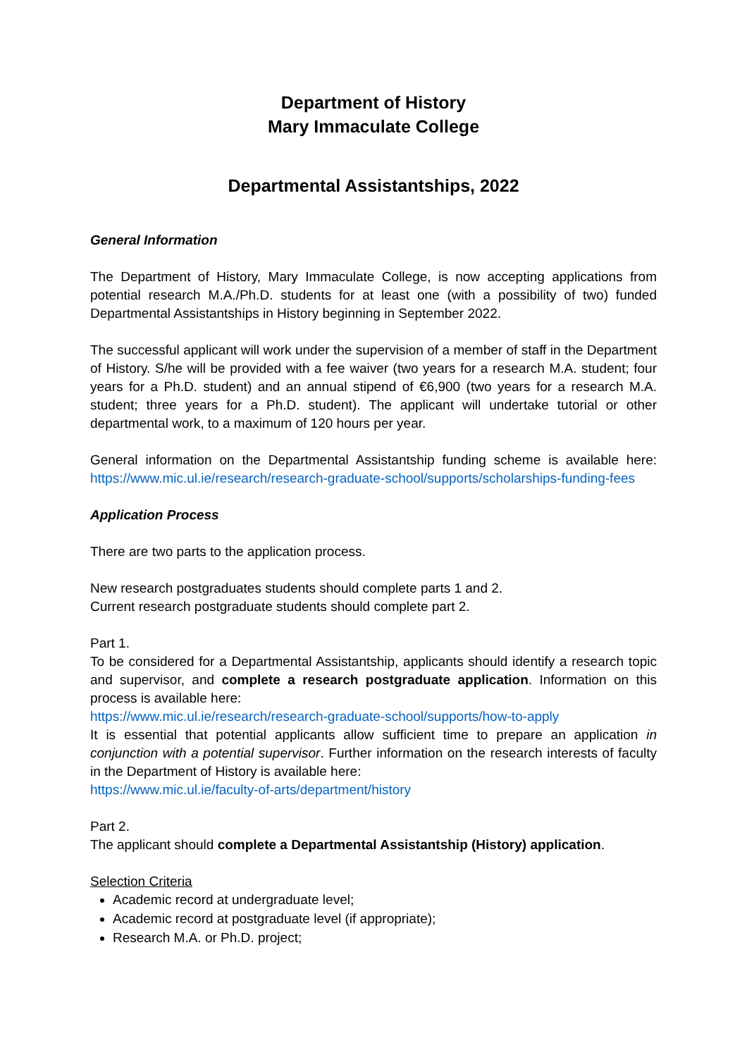Department of History
Mary Immaculate College
Departmental Assistantships, 2022
General Information
The Department of History, Mary Immaculate College, is now accepting applications from potential research M.A./Ph.D. students for at least one (with a possibility of two) funded Departmental Assistantships in History beginning in September 2022.
The successful applicant will work under the supervision of a member of staff in the Department of History. S/he will be provided with a fee waiver (two years for a research M.A. student; four years for a Ph.D. student) and an annual stipend of €6,900 (two years for a research M.A. student; three years for a Ph.D. student). The applicant will undertake tutorial or other departmental work, to a maximum of 120 hours per year.
General information on the Departmental Assistantship funding scheme is available here: https://www.mic.ul.ie/research/research-graduate-school/supports/scholarships-funding-fees
Application Process
There are two parts to the application process.
New research postgraduates students should complete parts 1 and 2.
Current research postgraduate students should complete part 2.
Part 1.
To be considered for a Departmental Assistantship, applicants should identify a research topic and supervisor, and complete a research postgraduate application. Information on this process is available here:
https://www.mic.ul.ie/research/research-graduate-school/supports/how-to-apply
It is essential that potential applicants allow sufficient time to prepare an application in conjunction with a potential supervisor. Further information on the research interests of faculty in the Department of History is available here:
https://www.mic.ul.ie/faculty-of-arts/department/history
Part 2.
The applicant should complete a Departmental Assistantship (History) application.
Selection Criteria
Academic record at undergraduate level;
Academic record at postgraduate level (if appropriate);
Research M.A. or Ph.D. project;